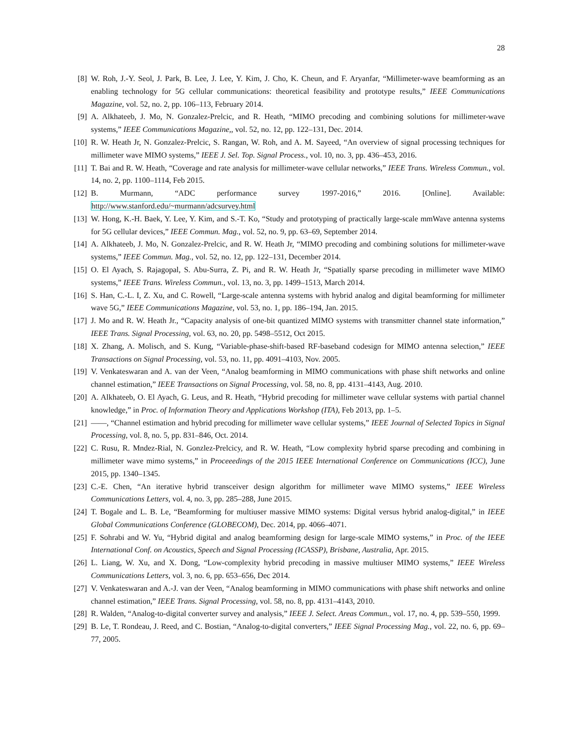28
[8] W. Roh, J.-Y. Seol, J. Park, B. Lee, J. Lee, Y. Kim, J. Cho, K. Cheun, and F. Aryanfar, “Millimeter-wave beamforming as an enabling technology for 5G cellular communications: theoretical feasibility and prototype results,” IEEE Communications Magazine, vol. 52, no. 2, pp. 106–113, February 2014.
[9] A. Alkhateeb, J. Mo, N. Gonzalez-Prelcic, and R. Heath, “MIMO precoding and combining solutions for millimeter-wave systems,” IEEE Communications Magazine,, vol. 52, no. 12, pp. 122–131, Dec. 2014.
[10] R. W. Heath Jr, N. Gonzalez-Prelcic, S. Rangan, W. Roh, and A. M. Sayeed, “An overview of signal processing techniques for millimeter wave MIMO systems,” IEEE J. Sel. Top. Signal Process., vol. 10, no. 3, pp. 436–453, 2016.
[11] T. Bai and R. W. Heath, “Coverage and rate analysis for millimeter-wave cellular networks,” IEEE Trans. Wireless Commun., vol. 14, no. 2, pp. 1100–1114, Feb 2015.
[12] B. Murmann, “ADC performance survey 1997-2016,” 2016. [Online]. Available: http://www.stanford.edu/~murmann/adcsurvey.html
[13] W. Hong, K.-H. Baek, Y. Lee, Y. Kim, and S.-T. Ko, “Study and prototyping of practically large-scale mmWave antenna systems for 5G cellular devices,” IEEE Commun. Mag., vol. 52, no. 9, pp. 63–69, September 2014.
[14] A. Alkhateeb, J. Mo, N. Gonzalez-Prelcic, and R. W. Heath Jr, “MIMO precoding and combining solutions for millimeter-wave systems,” IEEE Commun. Mag., vol. 52, no. 12, pp. 122–131, December 2014.
[15] O. El Ayach, S. Rajagopal, S. Abu-Surra, Z. Pi, and R. W. Heath Jr, “Spatially sparse precoding in millimeter wave MIMO systems,” IEEE Trans. Wireless Commun., vol. 13, no. 3, pp. 1499–1513, March 2014.
[16] S. Han, C.-L. I, Z. Xu, and C. Rowell, “Large-scale antenna systems with hybrid analog and digital beamforming for millimeter wave 5G,” IEEE Communications Magazine, vol. 53, no. 1, pp. 186–194, Jan. 2015.
[17] J. Mo and R. W. Heath Jr., “Capacity analysis of one-bit quantized MIMO systems with transmitter channel state information,” IEEE Trans. Signal Processing, vol. 63, no. 20, pp. 5498–5512, Oct 2015.
[18] X. Zhang, A. Molisch, and S. Kung, “Variable-phase-shift-based RF-baseband codesign for MIMO antenna selection,” IEEE Transactions on Signal Processing, vol. 53, no. 11, pp. 4091–4103, Nov. 2005.
[19] V. Venkateswaran and A. van der Veen, “Analog beamforming in MIMO communications with phase shift networks and online channel estimation,” IEEE Transactions on Signal Processing, vol. 58, no. 8, pp. 4131–4143, Aug. 2010.
[20] A. Alkhateeb, O. El Ayach, G. Leus, and R. Heath, “Hybrid precoding for millimeter wave cellular systems with partial channel knowledge,” in Proc. of Information Theory and Applications Workshop (ITA), Feb 2013, pp. 1–5.
[21] ——, “Channel estimation and hybrid precoding for millimeter wave cellular systems,” IEEE Journal of Selected Topics in Signal Processing, vol. 8, no. 5, pp. 831–846, Oct. 2014.
[22] C. Rusu, R. Mndez-Rial, N. Gonzlez-Prelcicy, and R. W. Heath, “Low complexity hybrid sparse precoding and combining in millimeter wave mimo systems,” in Proceeedings of the 2015 IEEE International Conference on Communications (ICC), June 2015, pp. 1340–1345.
[23] C.-E. Chen, “An iterative hybrid transceiver design algorithm for millimeter wave MIMO systems,” IEEE Wireless Communications Letters, vol. 4, no. 3, pp. 285–288, June 2015.
[24] T. Bogale and L. B. Le, “Beamforming for multiuser massive MIMO systems: Digital versus hybrid analog-digital,” in IEEE Global Communications Conference (GLOBECOM), Dec. 2014, pp. 4066–4071.
[25] F. Sohrabi and W. Yu, “Hybrid digital and analog beamforming design for large-scale MIMO systems,” in Proc. of the IEEE International Conf. on Acoustics, Speech and Signal Processing (ICASSP), Brisbane, Australia, Apr. 2015.
[26] L. Liang, W. Xu, and X. Dong, “Low-complexity hybrid precoding in massive multiuser MIMO systems,” IEEE Wireless Communications Letters, vol. 3, no. 6, pp. 653–656, Dec 2014.
[27] V. Venkateswaran and A.-J. van der Veen, “Analog beamforming in MIMO communications with phase shift networks and online channel estimation,” IEEE Trans. Signal Processing, vol. 58, no. 8, pp. 4131–4143, 2010.
[28] R. Walden, “Analog-to-digital converter survey and analysis,” IEEE J. Select. Areas Commun., vol. 17, no. 4, pp. 539–550, 1999.
[29] B. Le, T. Rondeau, J. Reed, and C. Bostian, “Analog-to-digital converters,” IEEE Signal Processing Mag., vol. 22, no. 6, pp. 69–77, 2005.